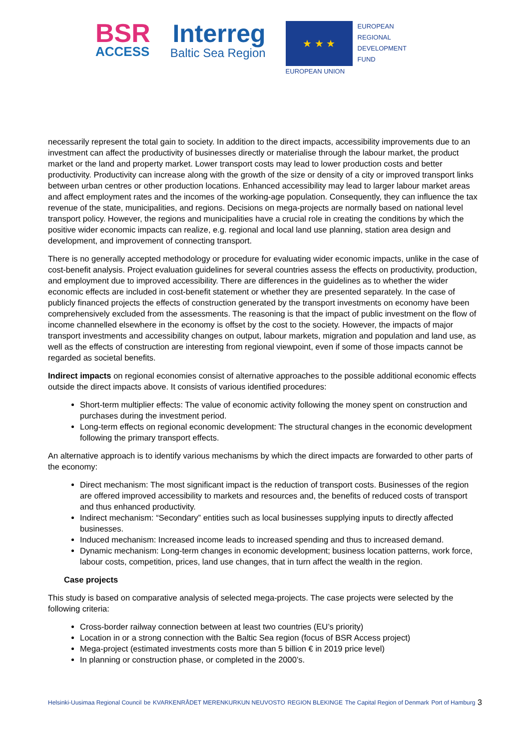BSR
ACCESS
Interreg
Baltic Sea Region
★ ★ ★
EUROPEAN
REGIONAL
DEVELOPMENT
FUND
EUROPEAN UNION
necessarily represent the total gain to society. In addition to the direct impacts, accessibility improvements due to an investment can affect the productivity of businesses directly or materialise through the labour market, the product market or the land and property market. Lower transport costs may lead to lower production costs and better productivity. Productivity can increase along with the growth of the size or density of a city or improved transport links between urban centres or other production locations. Enhanced accessibility may lead to larger labour market areas and affect employment rates and the incomes of the working-age population. Consequently, they can influence the tax revenue of the state, municipalities, and regions. Decisions on mega-projects are normally based on national level transport policy. However, the regions and municipalities have a crucial role in creating the conditions by which the positive wider economic impacts can realize, e.g. regional and local land use planning, station area design and development, and improvement of connecting transport.
There is no generally accepted methodology or procedure for evaluating wider economic impacts, unlike in the case of cost-benefit analysis. Project evaluation guidelines for several countries assess the effects on productivity, production, and employment due to improved accessibility. There are differences in the guidelines as to whether the wider economic effects are included in cost-benefit statement or whether they are presented separately. In the case of publicly financed projects the effects of construction generated by the transport investments on economy have been comprehensively excluded from the assessments. The reasoning is that the impact of public investment on the flow of income channelled elsewhere in the economy is offset by the cost to the society. However, the impacts of major transport investments and accessibility changes on output, labour markets, migration and population and land use, as well as the effects of construction are interesting from regional viewpoint, even if some of those impacts cannot be regarded as societal benefits.
Indirect impacts on regional economies consist of alternative approaches to the possible additional economic effects outside the direct impacts above. It consists of various identified procedures:
Short-term multiplier effects: The value of economic activity following the money spent on construction and purchases during the investment period.
Long-term effects on regional economic development: The structural changes in the economic development following the primary transport effects.
An alternative approach is to identify various mechanisms by which the direct impacts are forwarded to other parts of the economy:
Direct mechanism: The most significant impact is the reduction of transport costs. Businesses of the region are offered improved accessibility to markets and resources and, the benefits of reduced costs of transport and thus enhanced productivity.
Indirect mechanism: “Secondary” entities such as local businesses supplying inputs to directly affected businesses.
Induced mechanism: Increased income leads to increased spending and thus to increased demand.
Dynamic mechanism: Long-term changes in economic development; business location patterns, work force, labour costs, competition, prices, land use changes, that in turn affect the wealth in the region.
Case projects
This study is based on comparative analysis of selected mega-projects. The case projects were selected by the following criteria:
Cross-border railway connection between at least two countries (EU’s priority)
Location in or a strong connection with the Baltic Sea region (focus of BSR Access project)
Mega-project (estimated investments costs more than 5 billion € in 2019 price level)
In planning or construction phase, or completed in the 2000’s.
Helsinki-Uusimaa Regional Council be KVARKENRÅDET MERENKURKUN NEUVOSTO REGION BLEKINGE The Capital Region of Denmark Port of Hamburg 3